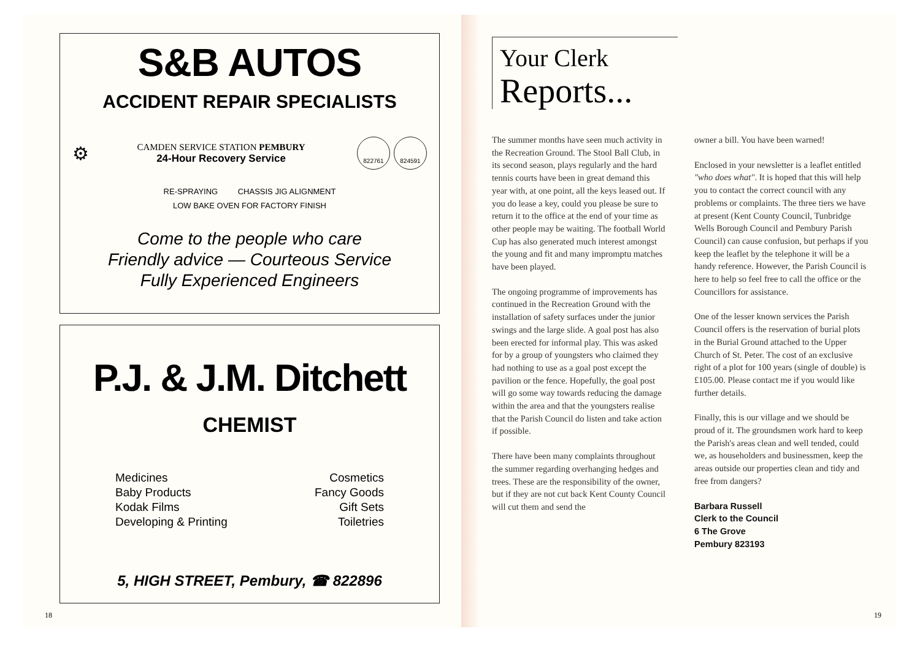S&B AUTOS
ACCIDENT REPAIR SPECIALISTS
⚙
CAMDEN SERVICE STATION PEMBURY
24-Hour Recovery Service
822761 824591
RE-SPRAYING CHASSIS JIG ALIGNMENT
LOW BAKE OVEN FOR FACTORY FINISH
Come to the people who care
Friendly advice — Courteous Service
Fully Experienced Engineers
P.J. & J.M. Ditchett
CHEMIST
Medicines
Baby Products
Kodak Films
Developing & Printing
Cosmetics
Fancy Goods
Gift Sets
Toiletries
5, HIGH STREET, Pembury, ☎ 822896
18
Your Clerk
Reports...
The summer months have seen much activity in the Recreation Ground. The Stool Ball Club, in its second season, plays regularly and the hard tennis courts have been in great demand this year with, at one point, all the keys leased out. If you do lease a key, could you please be sure to return it to the office at the end of your time as other people may be waiting. The football World Cup has also generated much interest amongst the young and fit and many impromptu matches have been played.
The ongoing programme of improvements has continued in the Recreation Ground with the installation of safety surfaces under the junior swings and the large slide. A goal post has also been erected for informal play. This was asked for by a group of youngsters who claimed they had nothing to use as a goal post except the pavilion or the fence. Hopefully, the goal post will go some way towards reducing the damage within the area and that the youngsters realise that the Parish Council do listen and take action if possible.
There have been many complaints throughout the summer regarding overhanging hedges and trees. These are the responsibility of the owner, but if they are not cut back Kent County Council will cut them and send the
owner a bill. You have been warned!
Enclosed in your newsletter is a leaflet entitled "who does what". It is hoped that this will help you to contact the correct council with any problems or complaints. The three tiers we have at present (Kent County Council, Tunbridge Wells Borough Council and Pembury Parish Council) can cause confusion, but perhaps if you keep the leaflet by the telephone it will be a handy reference. However, the Parish Council is here to help so feel free to call the office or the Councillors for assistance.
One of the lesser known services the Parish Council offers is the reservation of burial plots in the Burial Ground attached to the Upper Church of St. Peter. The cost of an exclusive right of a plot for 100 years (single of double) is £105.00. Please contact me if you would like further details.
Finally, this is our village and we should be proud of it. The groundsmen work hard to keep the Parish's areas clean and well tended, could we, as householders and businessmen, keep the areas outside our properties clean and tidy and free from dangers?
Barbara Russell
Clerk to the Council
6 The Grove
Pembury 823193
19